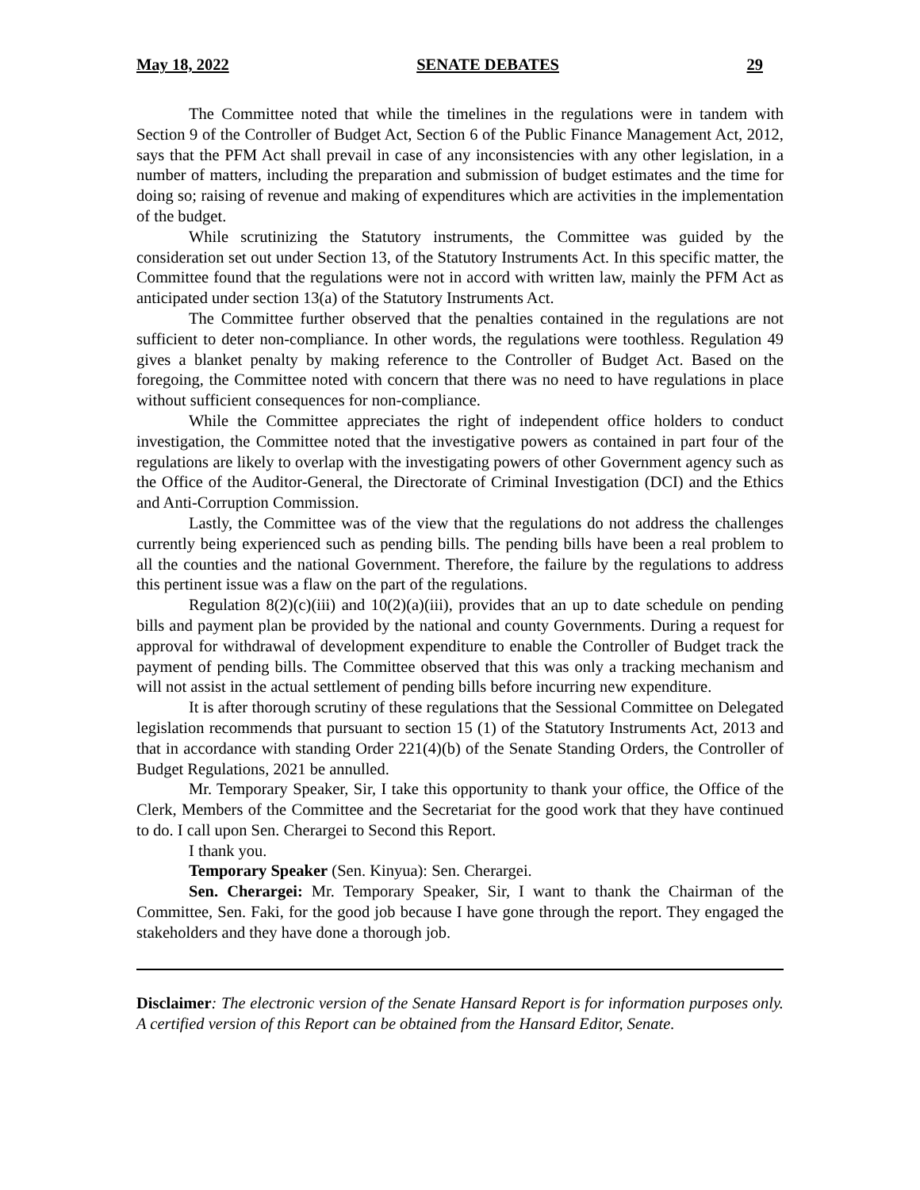May 18, 2022 SENATE DEBATES 29
The Committee noted that while the timelines in the regulations were in tandem with Section 9 of the Controller of Budget Act, Section 6 of the Public Finance Management Act, 2012, says that the PFM Act shall prevail in case of any inconsistencies with any other legislation, in a number of matters, including the preparation and submission of budget estimates and the time for doing so; raising of revenue and making of expenditures which are activities in the implementation of the budget.
While scrutinizing the Statutory instruments, the Committee was guided by the consideration set out under Section 13, of the Statutory Instruments Act. In this specific matter, the Committee found that the regulations were not in accord with written law, mainly the PFM Act as anticipated under section 13(a) of the Statutory Instruments Act.
The Committee further observed that the penalties contained in the regulations are not sufficient to deter non-compliance. In other words, the regulations were toothless. Regulation 49 gives a blanket penalty by making reference to the Controller of Budget Act. Based on the foregoing, the Committee noted with concern that there was no need to have regulations in place without sufficient consequences for non-compliance.
While the Committee appreciates the right of independent office holders to conduct investigation, the Committee noted that the investigative powers as contained in part four of the regulations are likely to overlap with the investigating powers of other Government agency such as the Office of the Auditor-General, the Directorate of Criminal Investigation (DCI) and the Ethics and Anti-Corruption Commission.
Lastly, the Committee was of the view that the regulations do not address the challenges currently being experienced such as pending bills. The pending bills have been a real problem to all the counties and the national Government. Therefore, the failure by the regulations to address this pertinent issue was a flaw on the part of the regulations.
Regulation 8(2)(c)(iii) and 10(2)(a)(iii), provides that an up to date schedule on pending bills and payment plan be provided by the national and county Governments. During a request for approval for withdrawal of development expenditure to enable the Controller of Budget track the payment of pending bills. The Committee observed that this was only a tracking mechanism and will not assist in the actual settlement of pending bills before incurring new expenditure.
It is after thorough scrutiny of these regulations that the Sessional Committee on Delegated legislation recommends that pursuant to section 15 (1) of the Statutory Instruments Act, 2013 and that in accordance with standing Order 221(4)(b) of the Senate Standing Orders, the Controller of Budget Regulations, 2021 be annulled.
Mr. Temporary Speaker, Sir, I take this opportunity to thank your office, the Office of the Clerk, Members of the Committee and the Secretariat for the good work that they have continued to do. I call upon Sen. Cherargei to Second this Report.
I thank you.
Temporary Speaker (Sen. Kinyua): Sen. Cherargei.
Sen. Cherargei: Mr. Temporary Speaker, Sir, I want to thank the Chairman of the Committee, Sen. Faki, for the good job because I have gone through the report. They engaged the stakeholders and they have done a thorough job.
Disclaimer: The electronic version of the Senate Hansard Report is for information purposes only. A certified version of this Report can be obtained from the Hansard Editor, Senate.